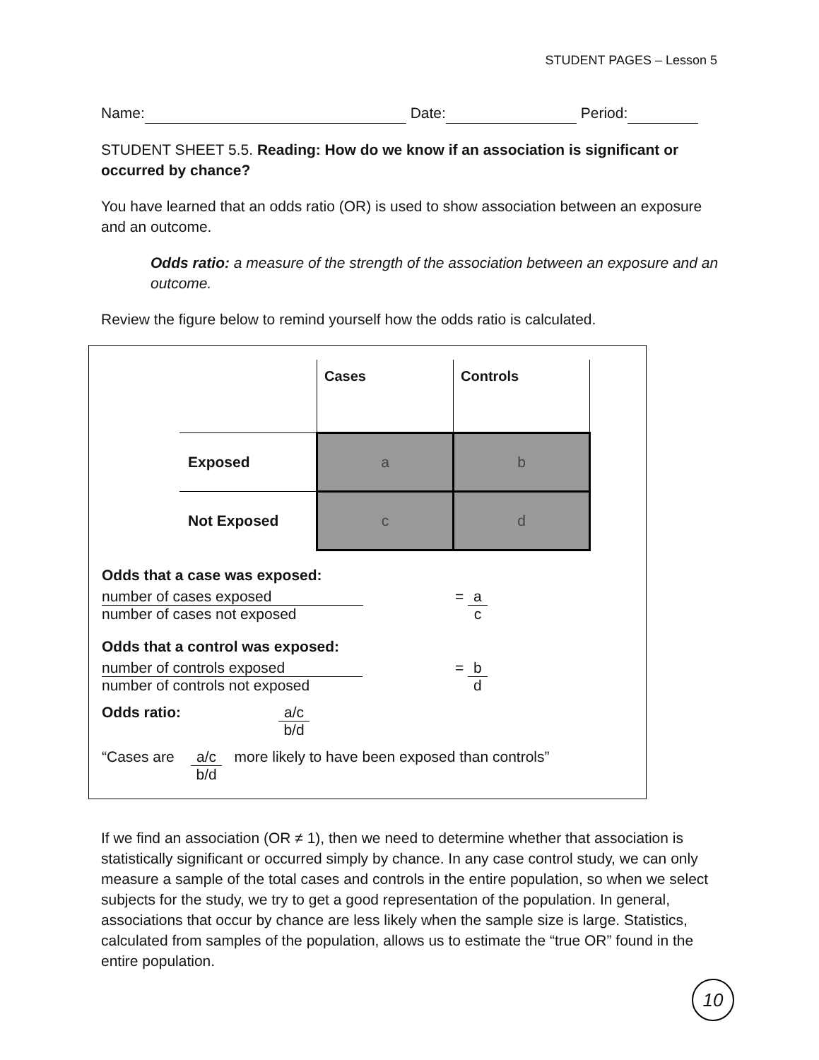STUDENT PAGES – Lesson 5
Name: Date: Period:
STUDENT SHEET 5.5. Reading: How do we know if an association is significant or occurred by chance?
You have learned that an odds ratio (OR) is used to show association between an exposure and an outcome.
Odds ratio: a measure of the strength of the association between an exposure and an outcome.
Review the figure below to remind yourself how the odds ratio is calculated.
| | Cases | Controls |
| Exposed | a | b |
| Not Exposed | c | d |
Odds that a case was exposed:
number of cases exposed
number of cases not exposed
= a c
Odds that a control was exposed:
number of controls exposed
number of controls not exposed
= b d
Odds ratio: a/c b/d
“Cases are a/c b/d more likely to have been exposed than controls”
If we find an association (OR ≠ 1), then we need to determine whether that association is statistically significant or occurred simply by chance. In any case control study, we can only measure a sample of the total cases and controls in the entire population, so when we select subjects for the study, we try to get a good representation of the population. In general, associations that occur by chance are less likely when the sample size is large. Statistics, calculated from samples of the population, allows us to estimate the “true OR” found in the entire population.
10